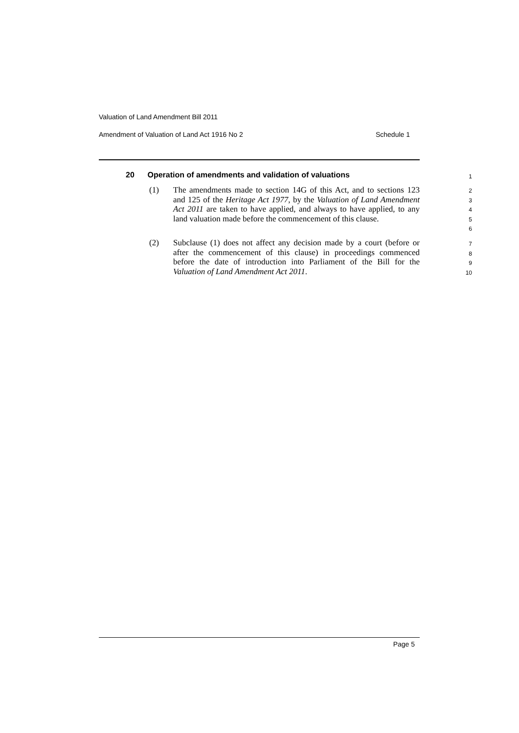Valuation of Land Amendment Bill 2011
Amendment of Valuation of Land Act 1916 No 2 Schedule 1
20 Operation of amendments and validation of valuations
1
(1)
The amendments made to section 14G of this Act, and to sections 123 and 125 of the Heritage Act 1977, by the Valuation of Land Amendment Act 2011 are taken to have applied, and always to have applied, to any land valuation made before the commencement of this clause.
2
3
4
5
6
(2)
Subclause (1) does not affect any decision made by a court (before or after the commencement of this clause) in proceedings commenced before the date of introduction into Parliament of the Bill for the Valuation of Land Amendment Act 2011.
7
8
9
10
Page 5